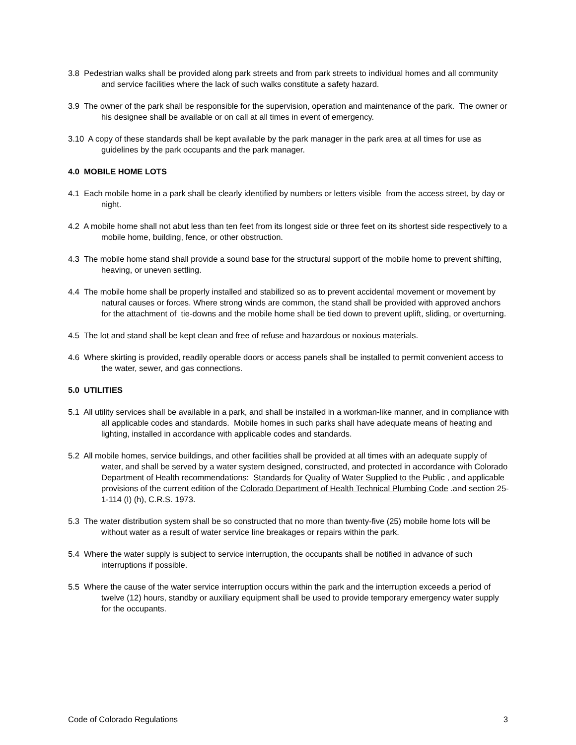3.8 Pedestrian walks shall be provided along park streets and from park streets to individual homes and all community and service facilities where the lack of such walks constitute a safety hazard.
3.9 The owner of the park shall be responsible for the supervision, operation and maintenance of the park. The owner or his designee shall be available or on call at all times in event of emergency.
3.10 A copy of these standards shall be kept available by the park manager in the park area at all times for use as guidelines by the park occupants and the park manager.
4.0 MOBILE HOME LOTS
4.1 Each mobile home in a park shall be clearly identified by numbers or letters visible from the access street, by day or night.
4.2 A mobile home shall not abut less than ten feet from its longest side or three feet on its shortest side respectively to a mobile home, building, fence, or other obstruction.
4.3 The mobile home stand shall provide a sound base for the structural support of the mobile home to prevent shifting, heaving, or uneven settling.
4.4 The mobile home shall be properly installed and stabilized so as to prevent accidental movement or movement by natural causes or forces. Where strong winds are common, the stand shall be provided with approved anchors for the attachment of tie-downs and the mobile home shall be tied down to prevent uplift, sliding, or overturning.
4.5 The lot and stand shall be kept clean and free of refuse and hazardous or noxious materials.
4.6 Where skirting is provided, readily operable doors or access panels shall be installed to permit convenient access to the water, sewer, and gas connections.
5.0 UTILITIES
5.1 All utility services shall be available in a park, and shall be installed in a workman-like manner, and in compliance with all applicable codes and standards. Mobile homes in such parks shall have adequate means of heating and lighting, installed in accordance with applicable codes and standards.
5.2 All mobile homes, service buildings, and other facilities shall be provided at all times with an adequate supply of water, and shall be served by a water system designed, constructed, and protected in accordance with Colorado Department of Health recommendations: Standards for Quality of Water Supplied to the Public , and applicable provisions of the current edition of the Colorado Department of Health Technical Plumbing Code .and section 25-1-114 (I) (h), C.R.S. 1973.
5.3 The water distribution system shall be so constructed that no more than twenty-five (25) mobile home lots will be without water as a result of water service line breakages or repairs within the park.
5.4 Where the water supply is subject to service interruption, the occupants shall be notified in advance of such interruptions if possible.
5.5 Where the cause of the water service interruption occurs within the park and the interruption exceeds a period of twelve (12) hours, standby or auxiliary equipment shall be used to provide temporary emergency water supply for the occupants.
Code of Colorado Regulations 3